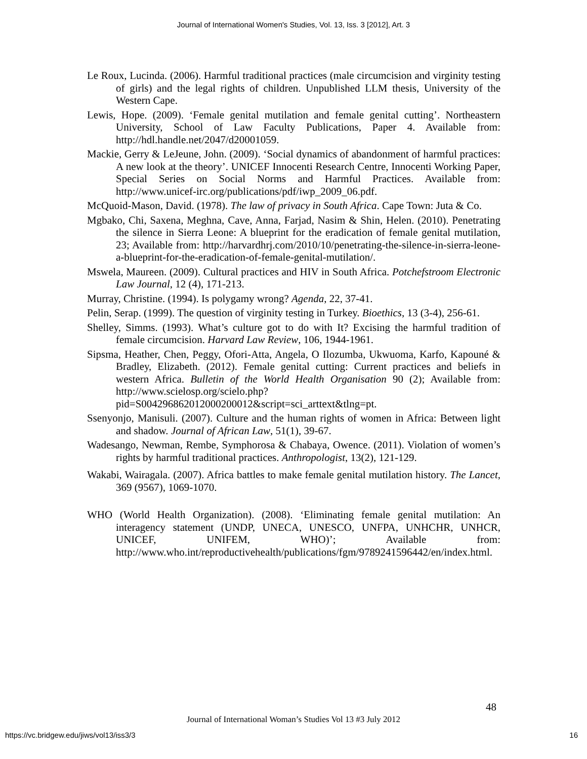Journal of International Women's Studies, Vol. 13, Iss. 3 [2012], Art. 3
Le Roux, Lucinda. (2006). Harmful traditional practices (male circumcision and virginity testing of girls) and the legal rights of children. Unpublished LLM thesis, University of the Western Cape.
Lewis, Hope. (2009). ‘Female genital mutilation and female genital cutting’. Northeastern University, School of Law Faculty Publications, Paper 4. Available from: http://hdl.handle.net/2047/d20001059.
Mackie, Gerry & LeJeune, John. (2009). ‘Social dynamics of abandonment of harmful practices: A new look at the theory’. UNICEF Innocenti Research Centre, Innocenti Working Paper, Special Series on Social Norms and Harmful Practices. Available from: http://www.unicef-irc.org/publications/pdf/iwp_2009_06.pdf.
McQuoid-Mason, David. (1978). The law of privacy in South Africa. Cape Town: Juta & Co.
Mgbako, Chi, Saxena, Meghna, Cave, Anna, Farjad, Nasim & Shin, Helen. (2010). Penetrating the silence in Sierra Leone: A blueprint for the eradication of female genital mutilation, 23; Available from: http://harvardhrj.com/2010/10/penetrating-the-silence-in-sierra-leone-a-blueprint-for-the-eradication-of-female-genital-mutilation/.
Mswela, Maureen. (2009). Cultural practices and HIV in South Africa. Potchefstroom Electronic Law Journal, 12 (4), 171-213.
Murray, Christine. (1994). Is polygamy wrong? Agenda, 22, 37-41.
Pelin, Serap. (1999). The question of virginity testing in Turkey. Bioethics, 13 (3-4), 256-61.
Shelley, Simms. (1993). What’s culture got to do with It? Excising the harmful tradition of female circumcision. Harvard Law Review, 106, 1944-1961.
Sipsma, Heather, Chen, Peggy, Ofori-Atta, Angela, O Ilozumba, Ukwuoma, Karfo, Kapouné & Bradley, Elizabeth. (2012). Female genital cutting: Current practices and beliefs in western Africa. Bulletin of the World Health Organisation 90 (2); Available from: http://www.scielosp.org/scielo.php?pid=S004296862012000200012&script=sci_arttext&tlng=pt.
Ssenyonjo, Manisuli. (2007). Culture and the human rights of women in Africa: Between light and shadow. Journal of African Law, 51(1), 39-67.
Wadesango, Newman, Rembe, Symphorosa & Chabaya, Owence. (2011). Violation of women’s rights by harmful traditional practices. Anthropologist, 13(2), 121-129.
Wakabi, Wairagala. (2007). Africa battles to make female genital mutilation history. The Lancet, 369 (9567), 1069-1070.
WHO (World Health Organization). (2008). ‘Eliminating female genital mutilation: An interagency statement (UNDP, UNECA, UNESCO, UNFPA, UNHCHR, UNHCR, UNICEF, UNIFEM, WHO)’; Available from: http://www.who.int/reproductivehealth/publications/fgm/9789241596442/en/index.html.
48
Journal of International Woman’s Studies Vol 13 #3 July 2012
https://vc.bridgew.edu/jiws/vol13/iss3/3
16